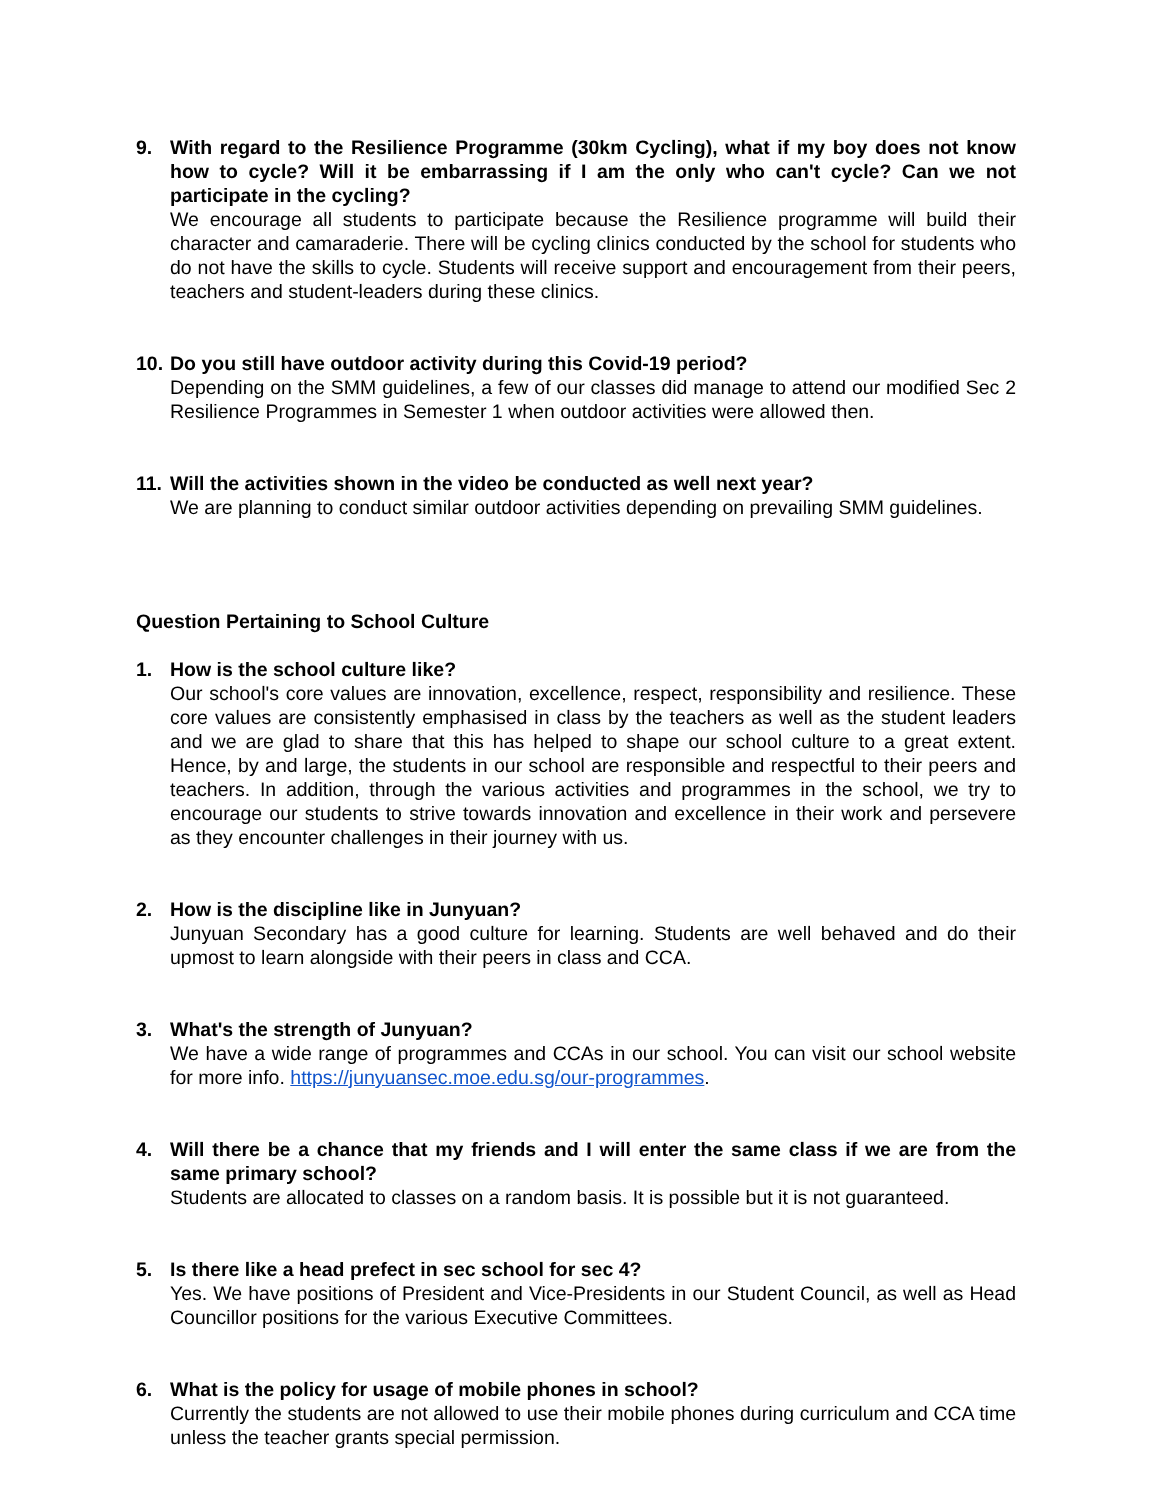9. With regard to the Resilience Programme (30km Cycling), what if my boy does not know how to cycle? Will it be embarrassing if I am the only who can't cycle? Can we not participate in the cycling?
We encourage all students to participate because the Resilience programme will build their character and camaraderie. There will be cycling clinics conducted by the school for students who do not have the skills to cycle. Students will receive support and encouragement from their peers, teachers and student-leaders during these clinics.
10.
Do you still have outdoor activity during this Covid-19 period?
Depending on the SMM guidelines, a few of our classes did manage to attend our modified Sec 2 Resilience Programmes in Semester 1 when outdoor activities were allowed then.
11.
Will the activities shown in the video be conducted as well next year?
We are planning to conduct similar outdoor activities depending on prevailing SMM guidelines.
Question Pertaining to School Culture
1. How is the school culture like?
Our school's core values are innovation, excellence, respect, responsibility and resilience. These core values are consistently emphasised in class by the teachers as well as the student leaders and we are glad to share that this has helped to shape our school culture to a great extent. Hence, by and large, the students in our school are responsible and respectful to their peers and teachers. In addition, through the various activities and programmes in the school, we try to encourage our students to strive towards innovation and excellence in their work and persevere as they encounter challenges in their journey with us.
2. How is the discipline like in Junyuan?
Junyuan Secondary has a good culture for learning. Students are well behaved and do their upmost to learn alongside with their peers in class and CCA.
3. What's the strength of Junyuan?
We have a wide range of programmes and CCAs in our school. You can visit our school website for more info. https://junyuansec.moe.edu.sg/our-programmes.
4. Will there be a chance that my friends and I will enter the same class if we are from the same primary school?
Students are allocated to classes on a random basis. It is possible but it is not guaranteed.
5. Is there like a head prefect in sec school for sec 4?
Yes. We have positions of President and Vice-Presidents in our Student Council, as well as Head Councillor positions for the various Executive Committees.
6. What is the policy for usage of mobile phones in school?
Currently the students are not allowed to use their mobile phones during curriculum and CCA time unless the teacher grants special permission.